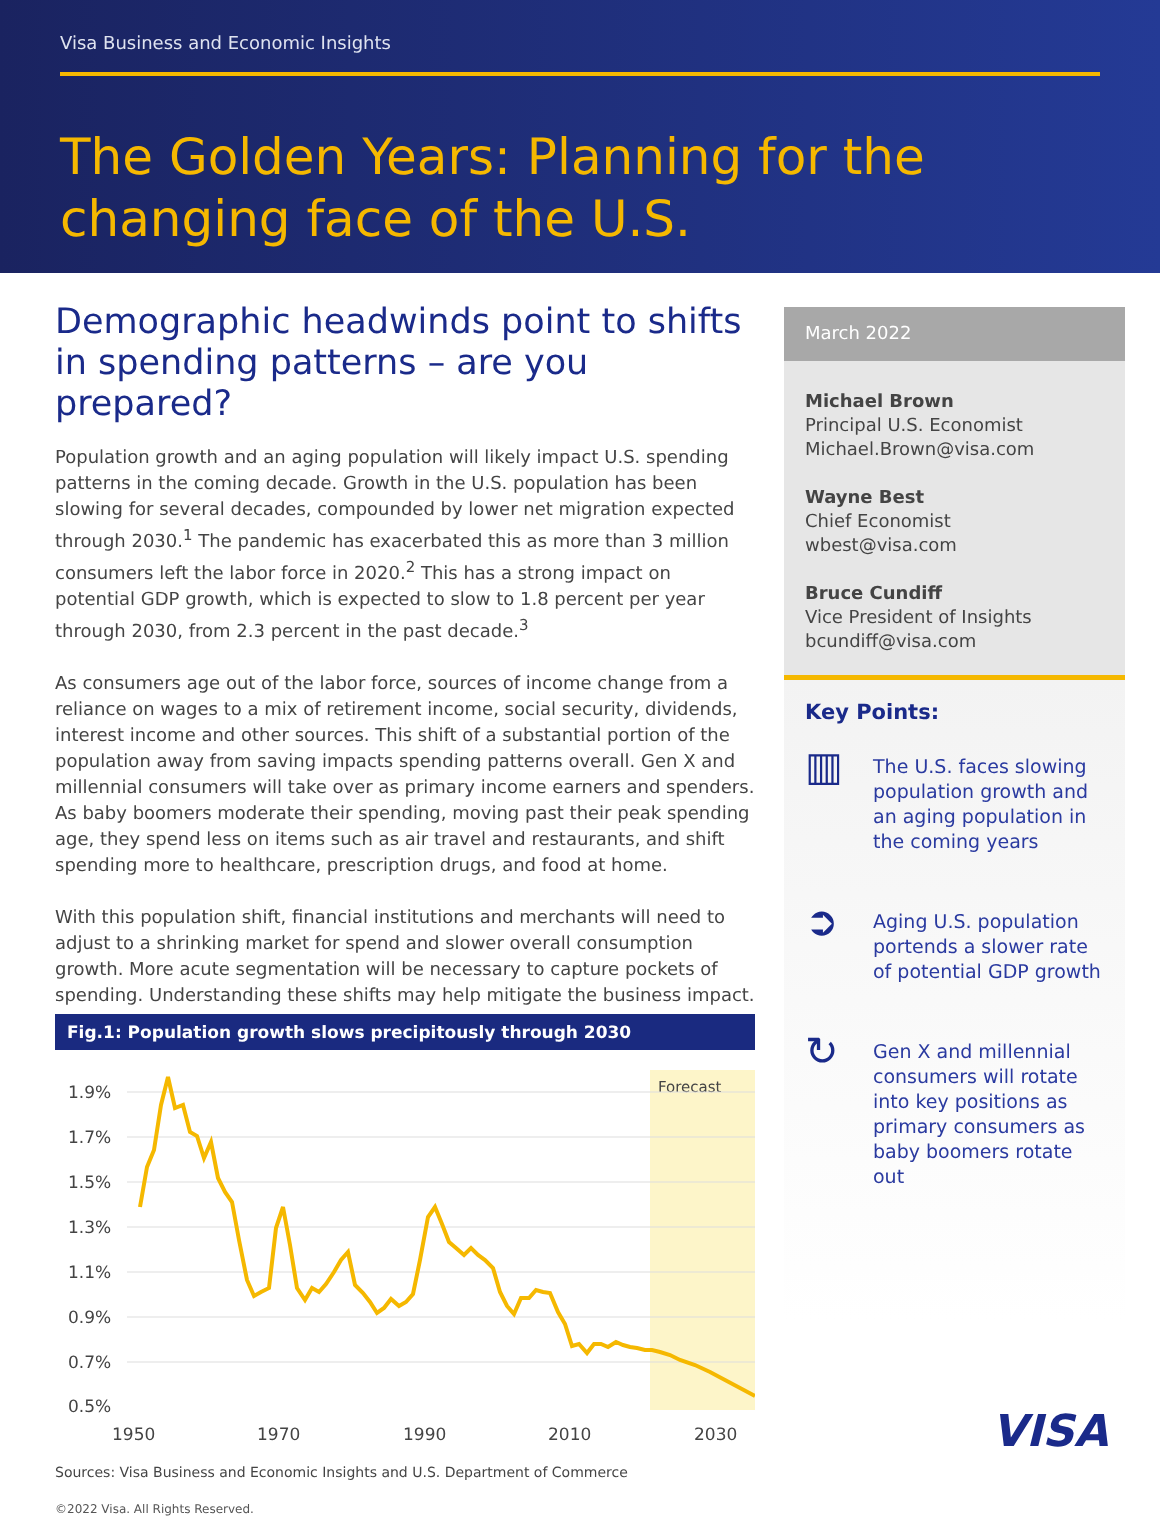Visa Business and Economic Insights
The Golden Years: Planning for the changing face of the U.S.
Demographic headwinds point to shifts in spending patterns – are you prepared?
Population growth and an aging population will likely impact U.S. spending patterns in the coming decade. Growth in the U.S. population has been slowing for several decades, compounded by lower net migration expected through 2030.<sup>1</sup> The pandemic has exacerbated this as more than 3 million consumers left the labor force in 2020.<sup>2</sup> This has a strong impact on potential GDP growth, which is expected to slow to 1.8 percent per year through 2030, from 2.3 percent in the past decade.<sup>3</sup>
As consumers age out of the labor force, sources of income change from a reliance on wages to a mix of retirement income, social security, dividends, interest income and other sources. This shift of a substantial portion of the population away from saving impacts spending patterns overall. Gen X and millennial consumers will take over as primary income earners and spenders. As baby boomers moderate their spending, moving past their peak spending age, they spend less on items such as air travel and restaurants, and shift spending more to healthcare, prescription drugs, and food at home.
With this population shift, financial institutions and merchants will need to adjust to a shrinking market for spend and slower overall consumption growth. More acute segmentation will be necessary to capture pockets of spending. Understanding these shifts may help mitigate the business impact.
Fig.1: Population growth slows precipitously through 2030
Forecast
1.9%
1.7%
1.5%
1.3%
1.1%
0.9%
0.7%
0.5%
1950
1970
1990
2010
2030
Sources: Visa Business and Economic Insights and U.S. Department of Commerce
©2022 Visa. All Rights Reserved.
March 2022
Michael Brown
Principal U.S. Economist
Michael.Brown@visa.com
Wayne Best
Chief Economist
wbest@visa.com
Bruce Cundiff
Vice President of Insights
bcundiff@visa.com
Key Points:
▥
The U.S. faces slowing population growth and an aging population in the coming years
➲
Aging U.S. population portends a slower rate of potential GDP growth
↻
Gen X and millennial consumers will rotate into key positions as primary consumers as baby boomers rotate out
VISA